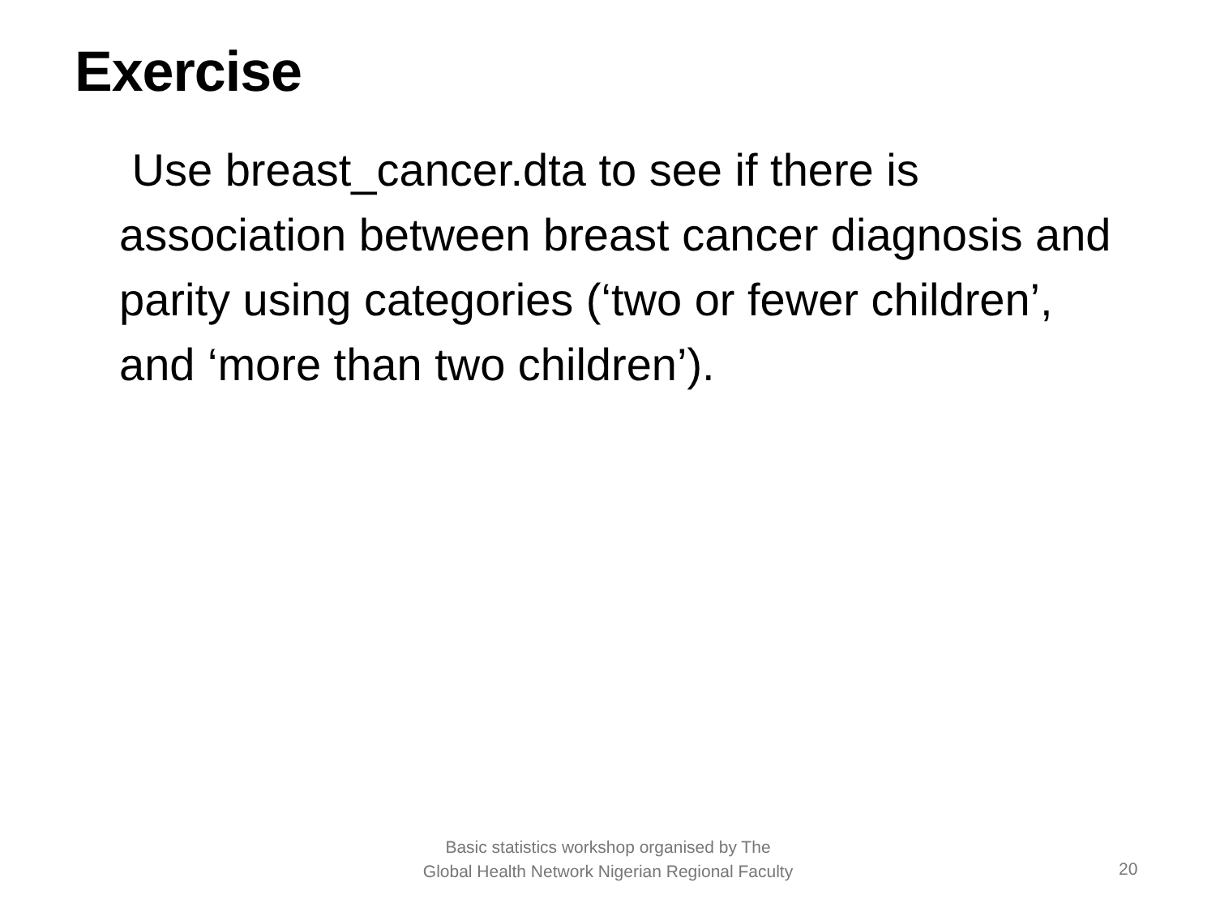Exercise
Use breast_cancer.dta to see if there is association between breast cancer diagnosis and parity using categories (‘two or fewer children’, and ‘more than two children’).
Basic statistics workshop organised by The Global Health Network Nigerian Regional Faculty
20